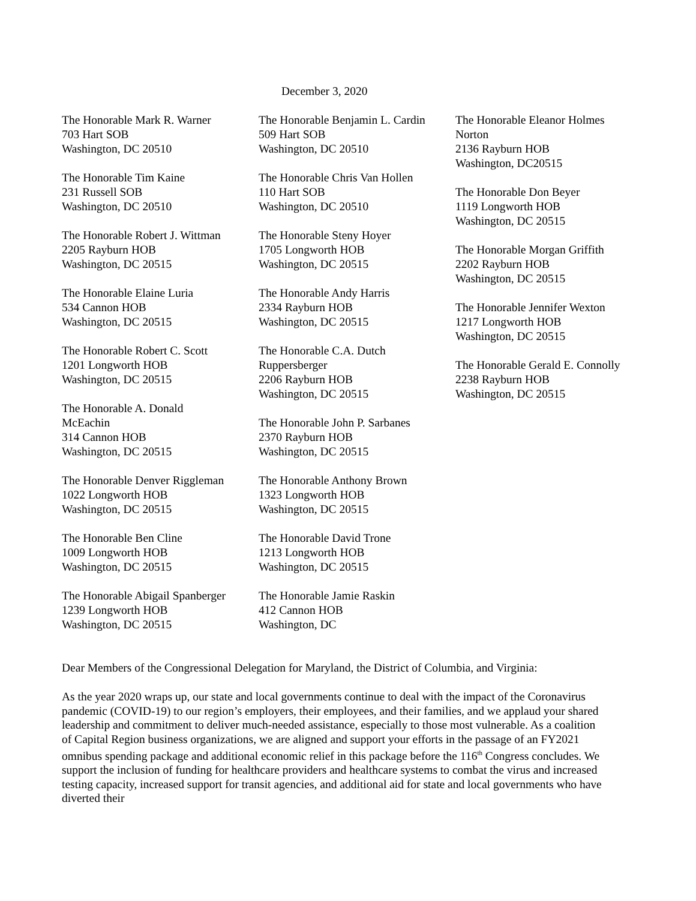December 3, 2020
The Honorable Mark R. Warner
703 Hart SOB
Washington, DC 20510
The Honorable Tim Kaine
231 Russell SOB
Washington, DC 20510
The Honorable Robert J. Wittman
2205 Rayburn HOB
Washington, DC 20515
The Honorable Elaine Luria
534 Cannon HOB
Washington, DC 20515
The Honorable Robert C. Scott
1201 Longworth HOB
Washington, DC 20515
The Honorable A. Donald
McEachin
314 Cannon HOB
Washington, DC 20515
The Honorable Denver Riggleman
1022 Longworth HOB
Washington, DC 20515
The Honorable Ben Cline
1009 Longworth HOB
Washington, DC 20515
The Honorable Abigail Spanberger
1239 Longworth HOB
Washington, DC 20515
The Honorable Benjamin L. Cardin
509 Hart SOB
Washington, DC 20510
The Honorable Chris Van Hollen
110 Hart SOB
Washington, DC 20510
The Honorable Steny Hoyer
1705 Longworth HOB
Washington, DC 20515
The Honorable Andy Harris
2334 Rayburn HOB
Washington, DC 20515
The Honorable C.A. Dutch
Ruppersberger
2206 Rayburn HOB
Washington, DC 20515
The Honorable John P. Sarbanes
2370 Rayburn HOB
Washington, DC 20515
The Honorable Anthony Brown
1323 Longworth HOB
Washington, DC 20515
The Honorable David Trone
1213 Longworth HOB
Washington, DC 20515
The Honorable Jamie Raskin
412 Cannon HOB
Washington, DC
The Honorable Eleanor Holmes
Norton
2136 Rayburn HOB
Washington, DC20515
The Honorable Don Beyer
1119 Longworth HOB
Washington, DC 20515
The Honorable Morgan Griffith
2202 Rayburn HOB
Washington, DC 20515
The Honorable Jennifer Wexton
1217 Longworth HOB
Washington, DC 20515
The Honorable Gerald E. Connolly
2238 Rayburn HOB
Washington, DC 20515
Dear Members of the Congressional Delegation for Maryland, the District of Columbia, and Virginia:
As the year 2020 wraps up, our state and local governments continue to deal with the impact of the Coronavirus pandemic (COVID-19) to our region’s employers, their employees, and their families, and we applaud your shared leadership and commitment to deliver much-needed assistance, especially to those most vulnerable. As a coalition of Capital Region business organizations, we are aligned and support your efforts in the passage of an FY2021 omnibus spending package and additional economic relief in this package before the 116<sup>th</sup> Congress concludes. We support the inclusion of funding for healthcare providers and healthcare systems to combat the virus and increased testing capacity, increased support for transit agencies, and additional aid for state and local governments who have diverted their